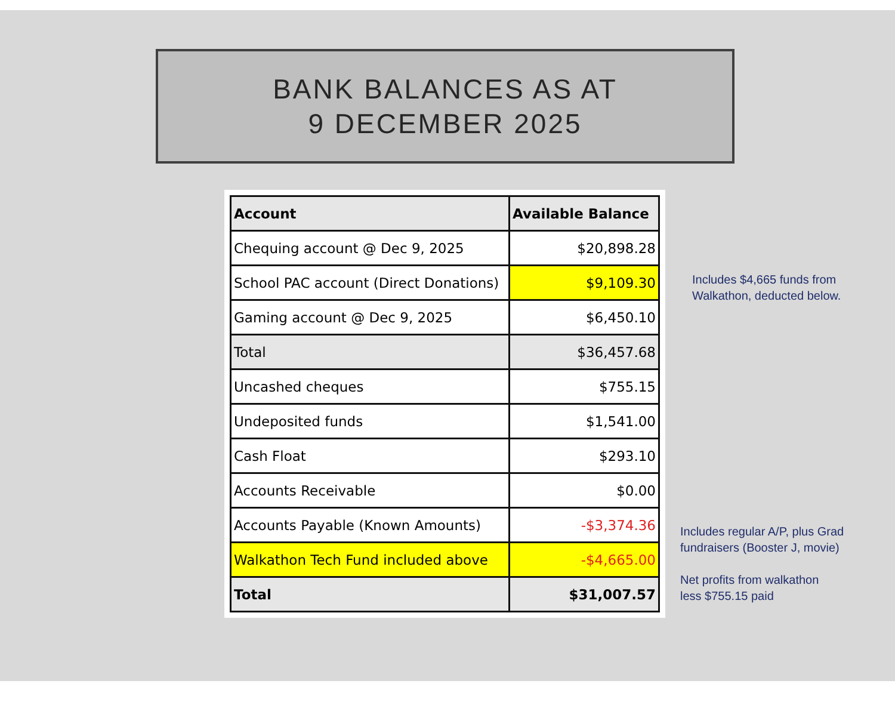BANK BALANCES AS AT
9 DECEMBER 2025
| Account | Available Balance |
| --- | --- |
| Chequing account @ Dec 9, 2025 | $20,898.28 |
| School PAC account (Direct Donations) | $9,109.30 |
| Gaming account @ Dec 9, 2025 | $6,450.10 |
| Total | $36,457.68 |
| Uncashed cheques | $755.15 |
| Undeposited funds | $1,541.00 |
| Cash Float | $293.10 |
| Accounts Receivable | $0.00 |
| Accounts Payable (Known Amounts) | -$3,374.36 |
| Walkathon Tech Fund included above | -$4,665.00 |
| Total | $31,007.57 |
Includes $4,665 funds from
Walkathon, deducted below.
Includes regular A/P, plus Grad
fundraisers (Booster J, movie)
Net profits from walkathon
less $755.15 paid